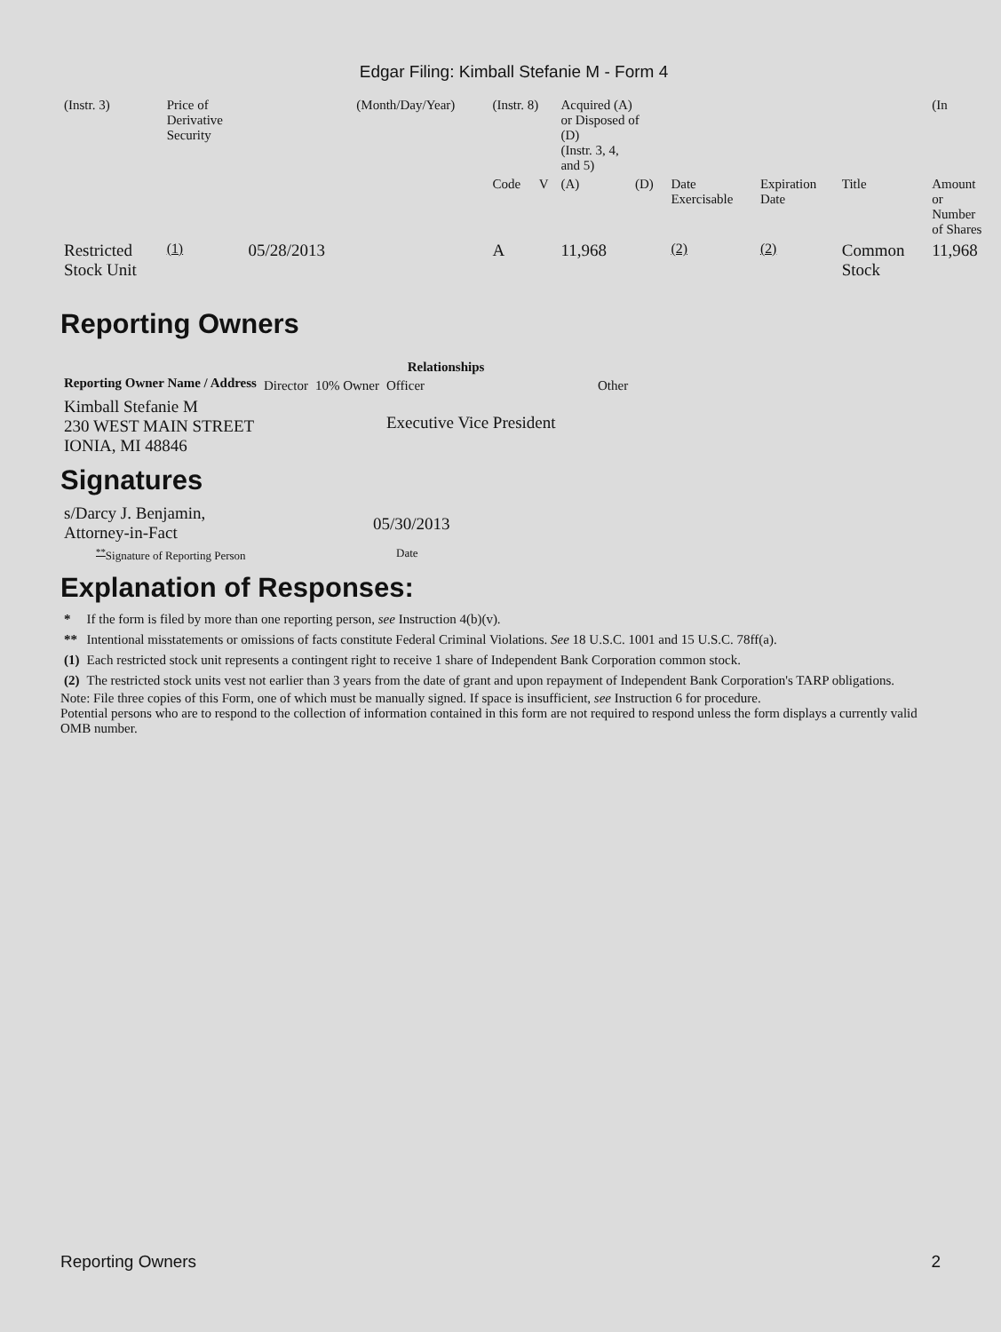Edgar Filing: Kimball Stefanie M - Form 4
| (Instr. 3) | Price of Derivative Security | | (Month/Day/Year) | (Instr. 8) | | Acquired (A) or Disposed of (D) (Instr. 3, 4, and 5) | | | | | (In |
| | | | | Code | V | (A) | (D) | Date Exercisable | Expiration Date | Title | Amount or Number of Shares |
| Restricted Stock Unit | <sup>(1)</sup> | 05/28/2013 | | A | | 11,968 | | <sup>(2)</sup> | <sup>(2)</sup> | Common Stock | 11,968 |
Reporting Owners
| Reporting Owner Name / Address | Relationships | | | |
| --- | --- | --- | --- | --- |
| | Director | 10% Owner | Officer | Other |
| Kimball Stefanie M 230 WEST MAIN STREET IONIA, MI 48846 | | | Executive Vice President | |
Signatures
| s/Darcy J. Benjamin, Attorney-in-Fact | 05/30/2013 |
| <sup>**</sup> Signature of Reporting Person | Date |
Explanation of Responses:
| * | If the form is filed by more than one reporting person, see Instruction 4(b)(v). |
| ** | Intentional misstatements or omissions of facts constitute Federal Criminal Violations. See 18 U.S.C. 1001 and 15 U.S.C. 78ff(a). |
| (1) | Each restricted stock unit represents a contingent right to receive 1 share of Independent Bank Corporation common stock. |
| (2) | The restricted stock units vest not earlier than 3 years from the date of grant and upon repayment of Independent Bank Corporation's TARP obligations. |
Note: File three copies of this Form, one of which must be manually signed. If space is insufficient, see Instruction 6 for procedure.
Potential persons who are to respond to the collection of information contained in this form are not required to respond unless the form displays a currently valid OMB number.
Reporting Owners 2